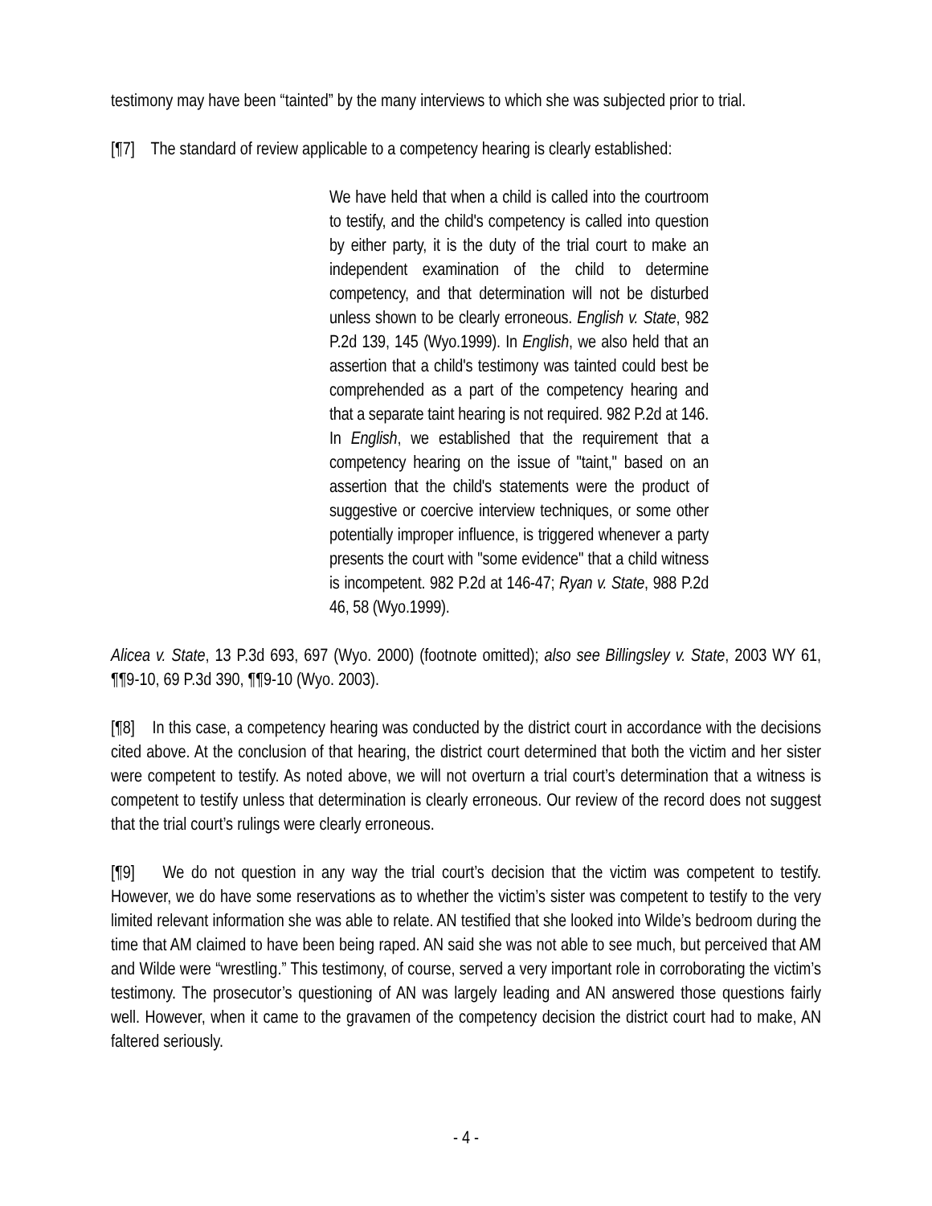testimony may have been “tainted” by the many interviews to which she was subjected prior to trial.
[¶7] The standard of review applicable to a competency hearing is clearly established:
We have held that when a child is called into the courtroom to testify, and the child's competency is called into question by either party, it is the duty of the trial court to make an independent examination of the child to determine competency, and that determination will not be disturbed unless shown to be clearly erroneous. English v. State, 982 P.2d 139, 145 (Wyo.1999). In English, we also held that an assertion that a child's testimony was tainted could best be comprehended as a part of the competency hearing and that a separate taint hearing is not required. 982 P.2d at 146. In English, we established that the requirement that a competency hearing on the issue of "taint," based on an assertion that the child's statements were the product of suggestive or coercive interview techniques, or some other potentially improper influence, is triggered whenever a party presents the court with "some evidence" that a child witness is incompetent. 982 P.2d at 146-47; Ryan v. State, 988 P.2d 46, 58 (Wyo.1999).
Alicea v. State, 13 P.3d 693, 697 (Wyo. 2000) (footnote omitted); also see Billingsley v. State, 2003 WY 61, ¶¶9-10, 69 P.3d 390, ¶¶9-10 (Wyo. 2003).
[¶8] In this case, a competency hearing was conducted by the district court in accordance with the decisions cited above. At the conclusion of that hearing, the district court determined that both the victim and her sister were competent to testify. As noted above, we will not overturn a trial court’s determination that a witness is competent to testify unless that determination is clearly erroneous. Our review of the record does not suggest that the trial court’s rulings were clearly erroneous.
[¶9] We do not question in any way the trial court’s decision that the victim was competent to testify. However, we do have some reservations as to whether the victim’s sister was competent to testify to the very limited relevant information she was able to relate. AN testified that she looked into Wilde’s bedroom during the time that AM claimed to have been being raped. AN said she was not able to see much, but perceived that AM and Wilde were “wrestling.” This testimony, of course, served a very important role in corroborating the victim’s testimony. The prosecutor’s questioning of AN was largely leading and AN answered those questions fairly well. However, when it came to the gravamen of the competency decision the district court had to make, AN faltered seriously.
- 4 -